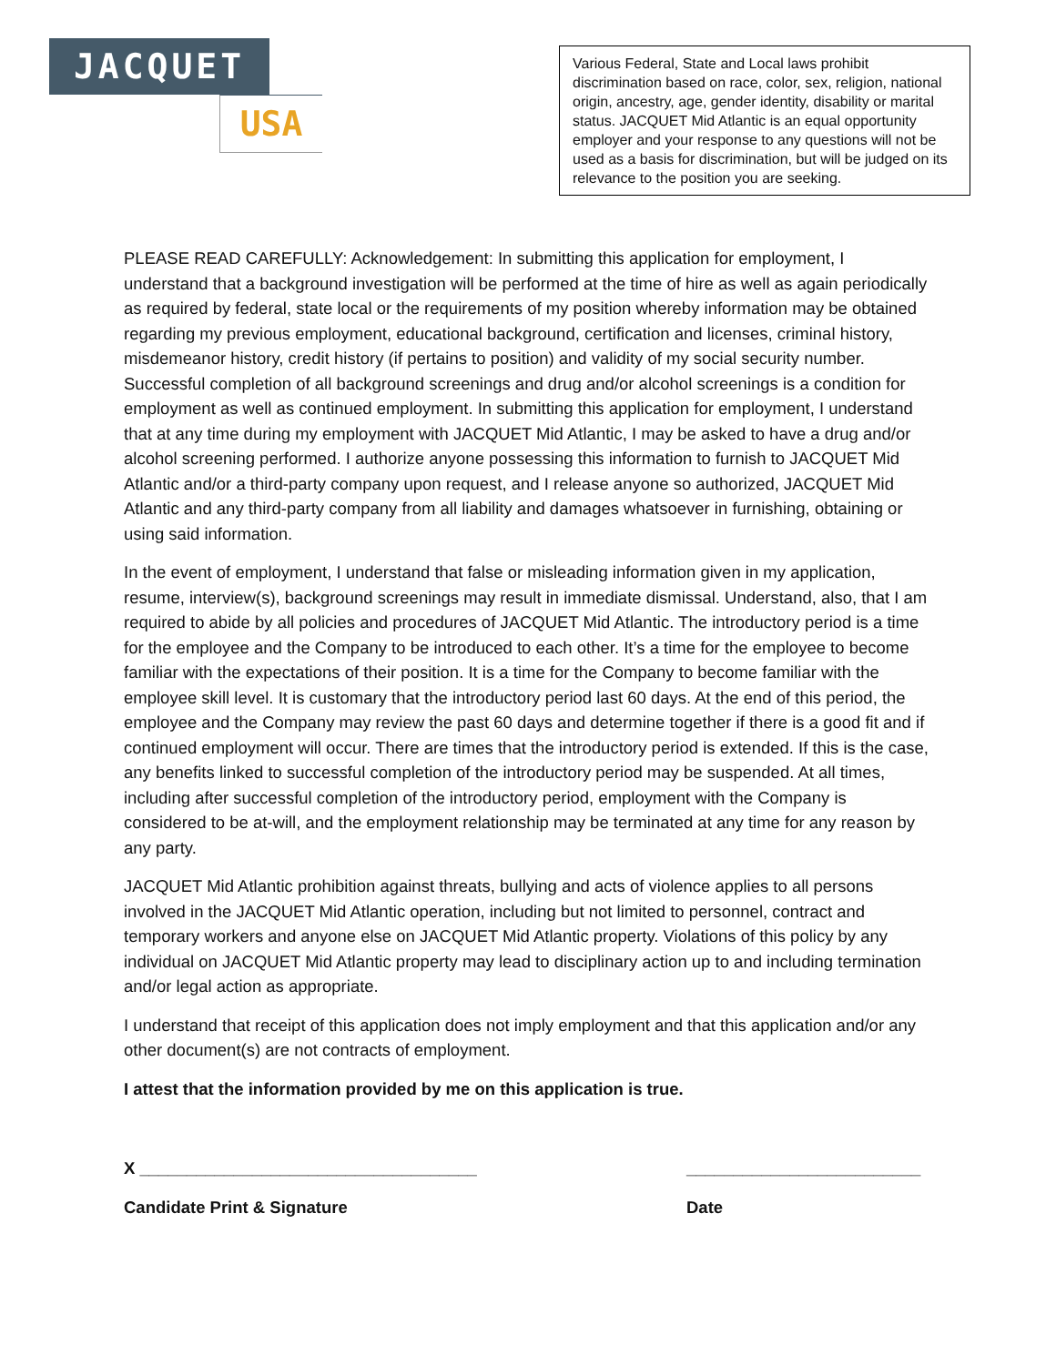JACQUET
USA
Various Federal, State and Local laws prohibit discrimination based on race, color, sex, religion, national origin, ancestry, age, gender identity, disability or marital status. JACQUET Mid Atlantic is an equal opportunity employer and your response to any questions will not be used as a basis for discrimination, but will be judged on its relevance to the position you are seeking.
PLEASE READ CAREFULLY: Acknowledgement: In submitting this application for employment, I understand that a background investigation will be performed at the time of hire as well as again periodically as required by federal, state local or the requirements of my position whereby information may be obtained regarding my previous employment, educational background, certification and licenses, criminal history, misdemeanor history, credit history (if pertains to position) and validity of my social security number. Successful completion of all background screenings and drug and/or alcohol screenings is a condition for employment as well as continued employment. In submitting this application for employment, I understand that at any time during my employment with JACQUET Mid Atlantic, I may be asked to have a drug and/or alcohol screening performed. I authorize anyone possessing this information to furnish to JACQUET Mid Atlantic and/or a third-party company upon request, and I release anyone so authorized, JACQUET Mid Atlantic and any third-party company from all liability and damages whatsoever in furnishing, obtaining or using said information.
In the event of employment, I understand that false or misleading information given in my application, resume, interview(s), background screenings may result in immediate dismissal. Understand, also, that I am required to abide by all policies and procedures of JACQUET Mid Atlantic. The introductory period is a time for the employee and the Company to be introduced to each other. It’s a time for the employee to become familiar with the expectations of their position. It is a time for the Company to become familiar with the employee skill level. It is customary that the introductory period last 60 days. At the end of this period, the employee and the Company may review the past 60 days and determine together if there is a good fit and if continued employment will occur. There are times that the introductory period is extended. If this is the case, any benefits linked to successful completion of the introductory period may be suspended. At all times, including after successful completion of the introductory period, employment with the Company is considered to be at-will, and the employment relationship may be terminated at any time for any reason by any party.
JACQUET Mid Atlantic prohibition against threats, bullying and acts of violence applies to all persons involved in the JACQUET Mid Atlantic operation, including but not limited to personnel, contract and temporary workers and anyone else on JACQUET Mid Atlantic property. Violations of this policy by any individual on JACQUET Mid Atlantic property may lead to disciplinary action up to and including termination and/or legal action as appropriate.
I understand that receipt of this application does not imply employment and that this application and/or any other document(s) are not contracts of employment.
I attest that the information provided by me on this application is true.
X ____________________________________ _________________________
Candidate Print & Signature Date